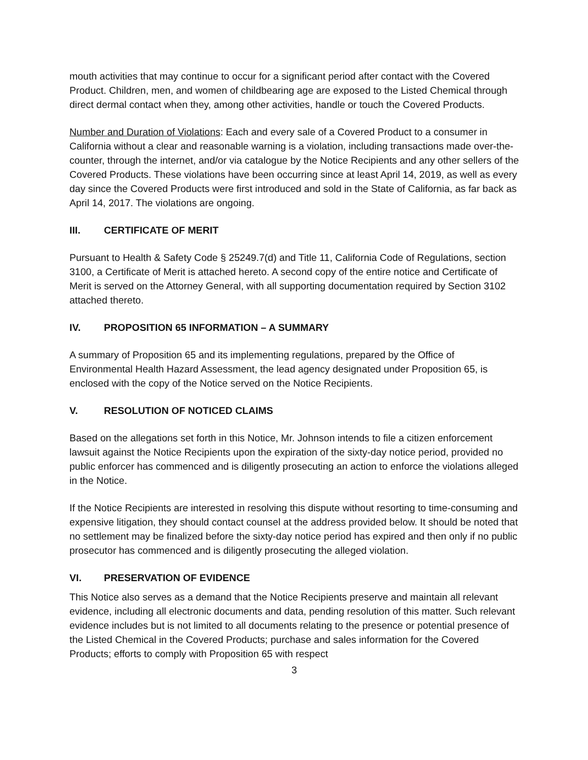mouth activities that may continue to occur for a significant period after contact with the Covered Product. Children, men, and women of childbearing age are exposed to the Listed Chemical through direct dermal contact when they, among other activities, handle or touch the Covered Products.
Number and Duration of Violations: Each and every sale of a Covered Product to a consumer in California without a clear and reasonable warning is a violation, including transactions made over-the-counter, through the internet, and/or via catalogue by the Notice Recipients and any other sellers of the Covered Products. These violations have been occurring since at least April 14, 2019, as well as every day since the Covered Products were first introduced and sold in the State of California, as far back as April 14, 2017. The violations are ongoing.
III. CERTIFICATE OF MERIT
Pursuant to Health & Safety Code § 25249.7(d) and Title 11, California Code of Regulations, section 3100, a Certificate of Merit is attached hereto. A second copy of the entire notice and Certificate of Merit is served on the Attorney General, with all supporting documentation required by Section 3102 attached thereto.
IV. PROPOSITION 65 INFORMATION – A SUMMARY
A summary of Proposition 65 and its implementing regulations, prepared by the Office of Environmental Health Hazard Assessment, the lead agency designated under Proposition 65, is enclosed with the copy of the Notice served on the Notice Recipients.
V. RESOLUTION OF NOTICED CLAIMS
Based on the allegations set forth in this Notice, Mr. Johnson intends to file a citizen enforcement lawsuit against the Notice Recipients upon the expiration of the sixty-day notice period, provided no public enforcer has commenced and is diligently prosecuting an action to enforce the violations alleged in the Notice.
If the Notice Recipients are interested in resolving this dispute without resorting to time-consuming and expensive litigation, they should contact counsel at the address provided below. It should be noted that no settlement may be finalized before the sixty-day notice period has expired and then only if no public prosecutor has commenced and is diligently prosecuting the alleged violation.
VI. PRESERVATION OF EVIDENCE
This Notice also serves as a demand that the Notice Recipients preserve and maintain all relevant evidence, including all electronic documents and data, pending resolution of this matter. Such relevant evidence includes but is not limited to all documents relating to the presence or potential presence of the Listed Chemical in the Covered Products; purchase and sales information for the Covered Products; efforts to comply with Proposition 65 with respect
3